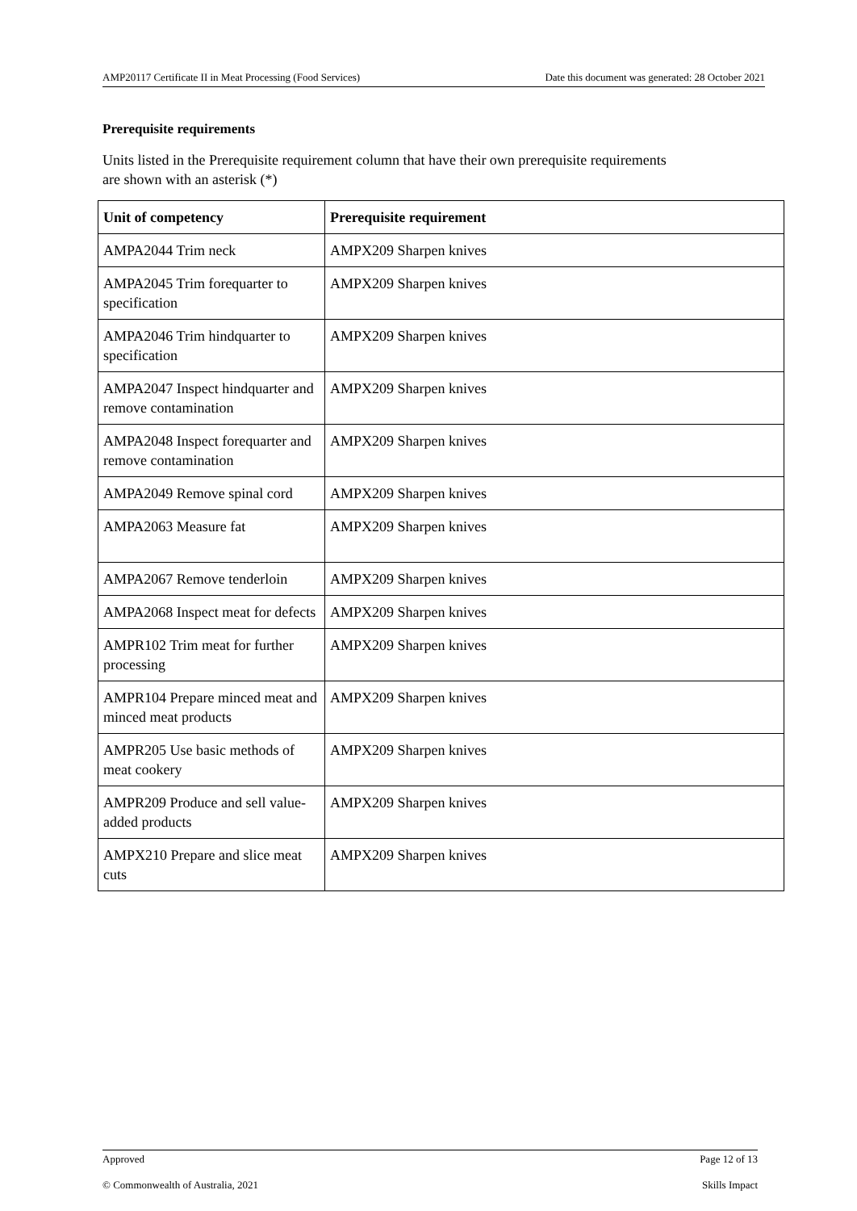AMP20117 Certificate II in Meat Processing (Food Services) Date this document was generated: 28 October 2021
Prerequisite requirements
Units listed in the Prerequisite requirement column that have their own prerequisite requirements are shown with an asterisk (*)
| Unit of competency | Prerequisite requirement |
| --- | --- |
| AMPA2044 Trim neck | AMPX209 Sharpen knives |
| AMPA2045 Trim forequarter to specification | AMPX209 Sharpen knives |
| AMPA2046 Trim hindquarter to specification | AMPX209 Sharpen knives |
| AMPA2047 Inspect hindquarter and remove contamination | AMPX209 Sharpen knives |
| AMPA2048 Inspect forequarter and remove contamination | AMPX209 Sharpen knives |
| AMPA2049 Remove spinal cord | AMPX209 Sharpen knives |
| AMPA2063 Measure fat | AMPX209 Sharpen knives |
| AMPA2067 Remove tenderloin | AMPX209 Sharpen knives |
| AMPA2068 Inspect meat for defects | AMPX209 Sharpen knives |
| AMPR102 Trim meat for further processing | AMPX209 Sharpen knives |
| AMPR104 Prepare minced meat and minced meat products | AMPX209 Sharpen knives |
| AMPR205 Use basic methods of meat cookery | AMPX209 Sharpen knives |
| AMPR209 Produce and sell value-added products | AMPX209 Sharpen knives |
| AMPX210 Prepare and slice meat cuts | AMPX209 Sharpen knives |
Approved Page 12 of 13
© Commonwealth of Australia, 2021 Skills Impact